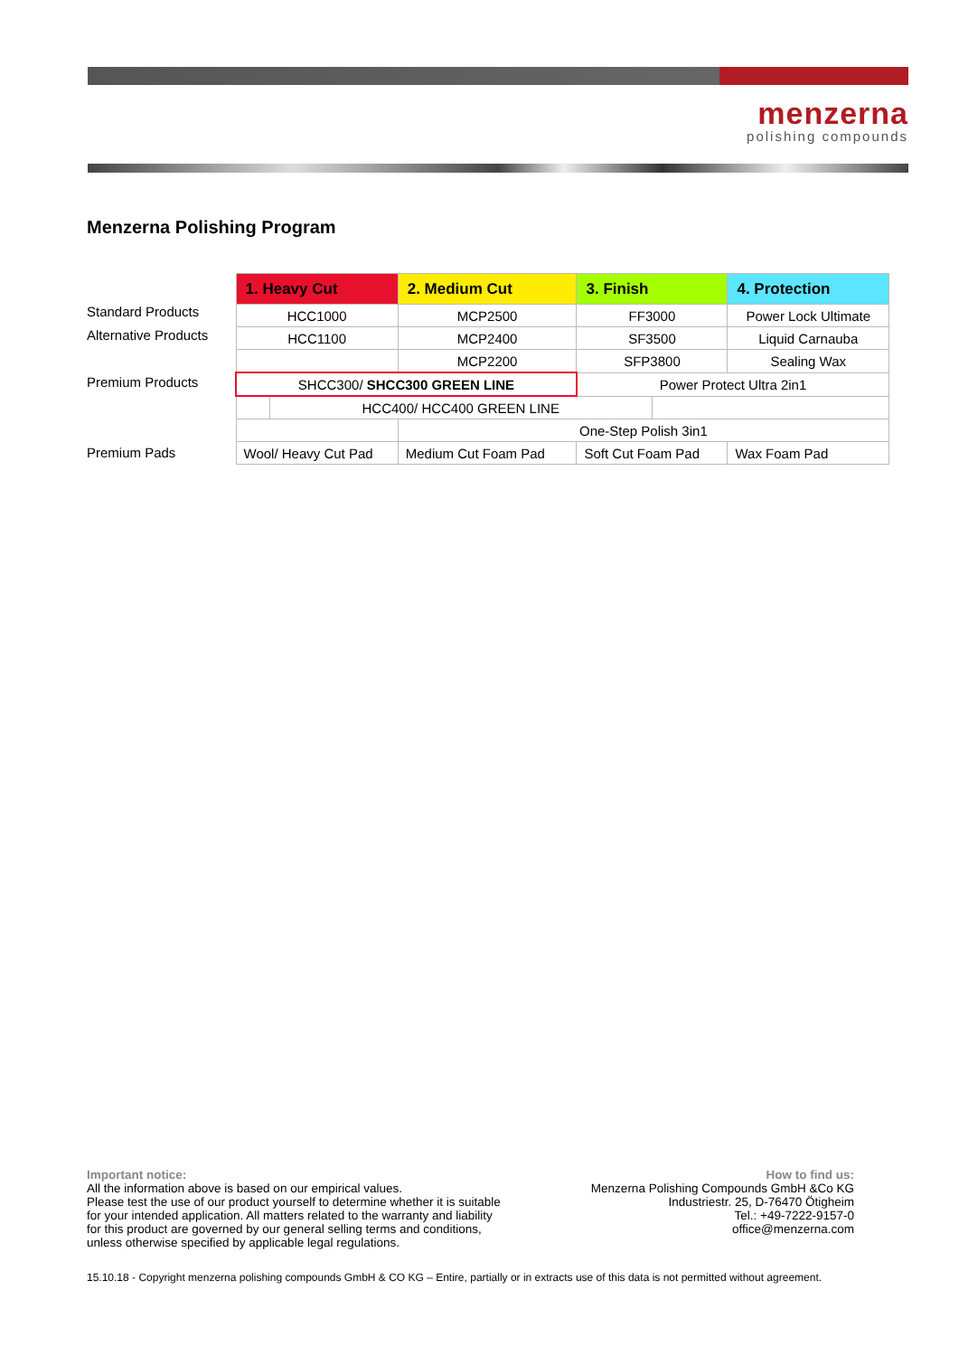menzerna
polishing compounds
Menzerna Polishing Program
Standard Products
Alternative Products
Premium Products
Premium Pads
| 1. Heavy Cut | | 2. Medium Cut | 3. Finish | | 4. Protection |
| --- | --- | --- | --- | --- | --- |
| HCC1000 | | MCP2500 | FF3000 | | Power Lock Ultimate |
| HCC1100 | | MCP2400 | SF3500 | | Liquid Carnauba |
| | | MCP2200 | SFP3800 | | Sealing Wax |
| SHCC300/ SHCC300 GREEN LINE | | | Power Protect Ultra 2in1 | | |
| | HCC400/ HCC400 GREEN LINE | | | | |
| | | One-Step Polish 3in1 | | | |
| Wool/ Heavy Cut Pad | | Medium Cut Foam Pad | Soft Cut Foam Pad | | Wax Foam Pad |
Important notice:
All the information above is based on our empirical values.
Please test the use of our product yourself to determine whether it is suitable
for your intended application. All matters related to the warranty and liability
for this product are governed by our general selling terms and conditions,
unless otherwise specified by applicable legal regulations.
How to find us:
Menzerna Polishing Compounds GmbH &Co KG
Industriestr. 25, D-76470 Ötigheim
Tel.: +49-7222-9157-0
office@menzerna.com
15.10.18 - Copyright menzerna polishing compounds GmbH & CO KG – Entire, partially or in extracts use of this data is not permitted without agreement.